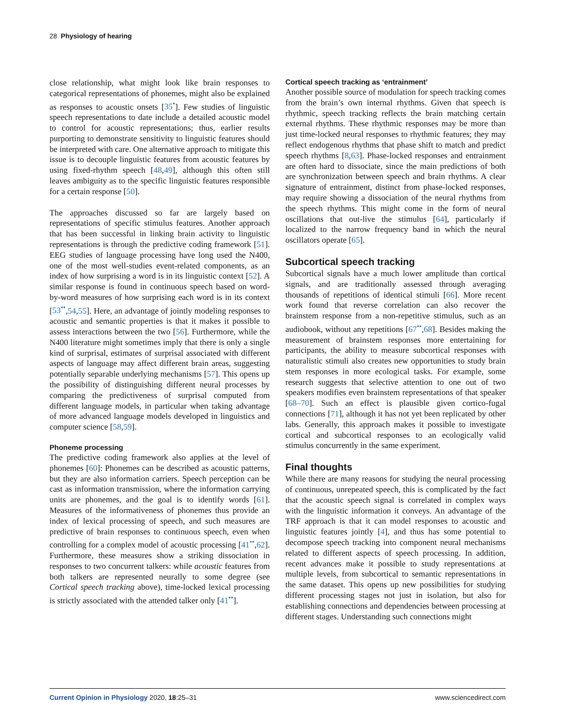28 Physiology of hearing
close relationship, what might look like brain responses to categorical representations of phonemes, might also be explained as responses to acoustic onsets [35<sup>•</sup>]. Few studies of linguistic speech representations to date include a detailed acoustic model to control for acoustic representations; thus, earlier results purporting to demonstrate sensitivity to linguistic features should be interpreted with care. One alternative approach to mitigate this issue is to decouple linguistic features from acoustic features by using fixed-rhythm speech [48,49], although this often still leaves ambiguity as to the specific linguistic features responsible for a certain response [50].
The approaches discussed so far are largely based on representations of specific stimulus features. Another approach that has been successful in linking brain activity to linguistic representations is through the predictive coding framework [51]. EEG studies of language processing have long used the N400, one of the most well-studies event-related components, as an index of how surprising a word is in its linguistic context [52]. A similar response is found in continuous speech based on word-by-word measures of how surprising each word is in its context [53<sup>••</sup>,54,55]. Here, an advantage of jointly modeling responses to acoustic and semantic properties is that it makes it possible to assess interactions between the two [56]. Furthermore, while the N400 literature might sometimes imply that there is only a single kind of surprisal, estimates of surprisal associated with different aspects of language may affect different brain areas, suggesting potentially separable underlying mechanisms [57]. This opens up the possibility of distinguishing different neural processes by comparing the predictiveness of surprisal computed from different language models, in particular when taking advantage of more advanced language models developed in linguistics and computer science [58,59].
Phoneme processing
The predictive coding framework also applies at the level of phonemes [60]: Phonemes can be described as acoustic patterns, but they are also information carriers. Speech perception can be cast as information transmission, where the information carrying units are phonemes, and the goal is to identify words [61]. Measures of the informativeness of phonemes thus provide an index of lexical processing of speech, and such measures are predictive of brain responses to continuous speech, even when controlling for a complex model of acoustic processing [41<sup>••</sup>,62]. Furthermore, these measures show a striking dissociation in responses to two concurrent talkers: while acoustic features from both talkers are represented neurally to some degree (see Cortical speech tracking above), time-locked lexical processing is strictly associated with the attended talker only [41<sup>••</sup>].
Cortical speech tracking as ‘entrainment’
Another possible source of modulation for speech tracking comes from the brain’s own internal rhythms. Given that speech is rhythmic, speech tracking reflects the brain matching certain external rhythms. These rhythmic responses may be more than just time-locked neural responses to rhythmic features; they may reflect endogenous rhythms that phase shift to match and predict speech rhythms [8,63]. Phase-locked responses and entrainment are often hard to dissociate, since the main predictions of both are synchronization between speech and brain rhythms. A clear signature of entrainment, distinct from phase-locked responses, may require showing a dissociation of the neural rhythms from the speech rhythms. This might come in the form of neural oscillations that out-live the stimulus [64], particularly if localized to the narrow frequency band in which the neural oscillators operate [65].
Subcortical speech tracking
Subcortical signals have a much lower amplitude than cortical signals, and are traditionally assessed through averaging thousands of repetitions of identical stimuli [66]. More recent work found that reverse correlation can also recover the brainstem response from a non-repetitive stimulus, such as an audiobook, without any repetitions [67<sup>••</sup>,68]. Besides making the measurement of brainstem responses more entertaining for participants, the ability to measure subcortical responses with naturalistic stimuli also creates new opportunities to study brain stem responses in more ecological tasks. For example, some research suggests that selective attention to one out of two speakers modifies even brainstem representations of that speaker [68–70]. Such an effect is plausible given cortico-fugal connections [71], although it has not yet been replicated by other labs. Generally, this approach makes it possible to investigate cortical and subcortical responses to an ecologically valid stimulus concurrently in the same experiment.
Final thoughts
While there are many reasons for studying the neural processing of continuous, unrepeated speech, this is complicated by the fact that the acoustic speech signal is correlated in complex ways with the linguistic information it conveys. An advantage of the TRF approach is that it can model responses to acoustic and linguistic features jointly [4], and thus has some potential to decompose speech tracking into component neural mechanisms related to different aspects of speech processing. In addition, recent advances make it possible to study representations at multiple levels, from subcortical to semantic representations in the same dataset. This opens up new possibilities for studying different processing stages not just in isolation, but also for establishing connections and dependencies between processing at different stages. Understanding such connections might
Current Opinion in Physiology 2020, 18:25–31 www.sciencedirect.com